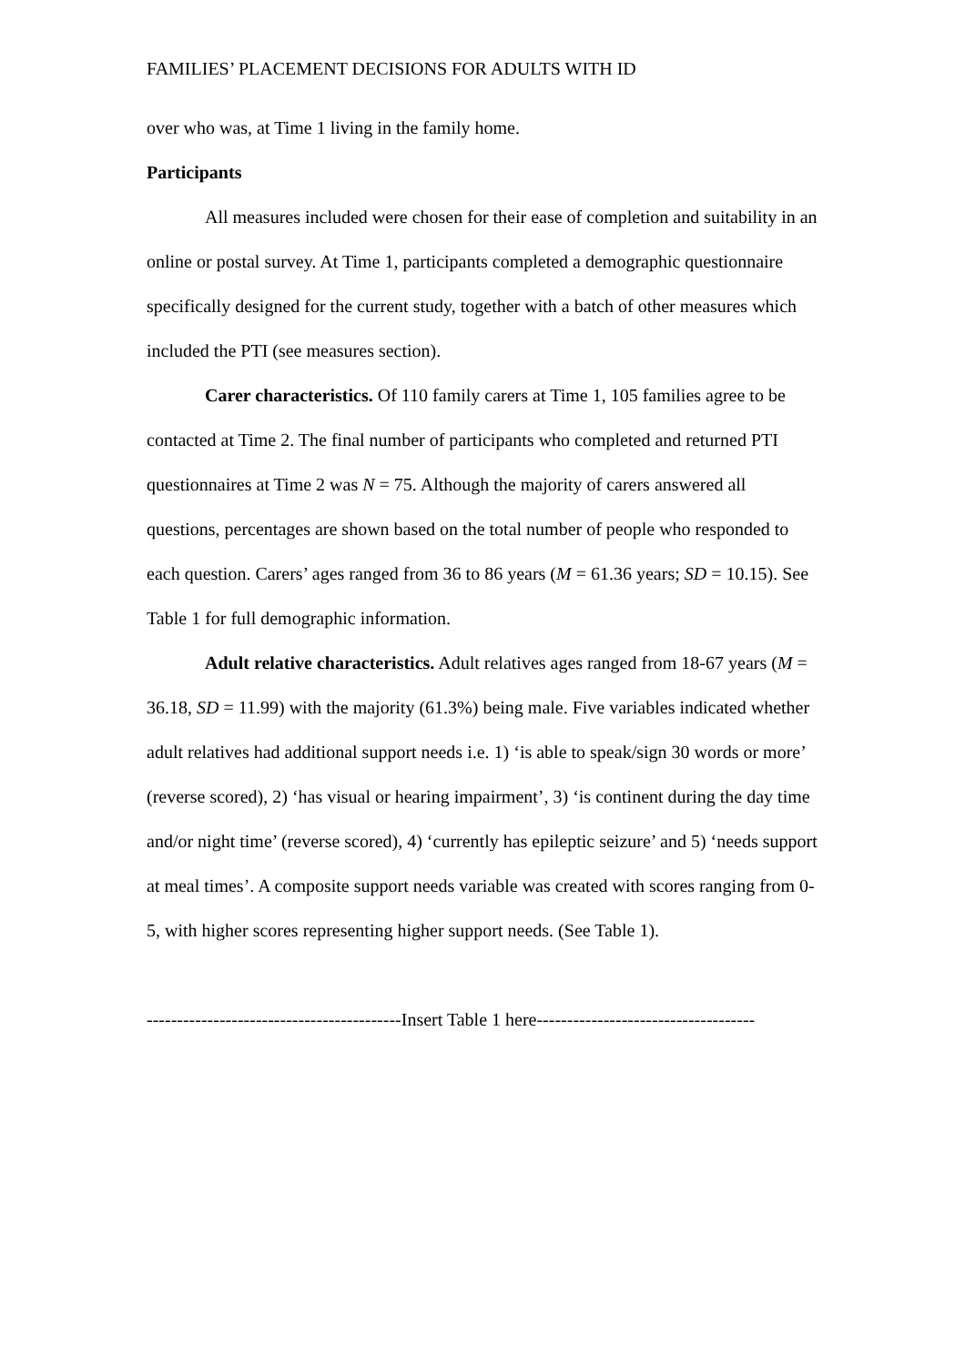FAMILIES’ PLACEMENT DECISIONS FOR ADULTS WITH ID
over who was, at Time 1 living in the family home.
Participants
All measures included were chosen for their ease of completion and suitability in an online or postal survey. At Time 1, participants completed a demographic questionnaire specifically designed for the current study, together with a batch of other measures which included the PTI (see measures section).
Carer characteristics. Of 110 family carers at Time 1, 105 families agree to be contacted at Time 2. The final number of participants who completed and returned PTI questionnaires at Time 2 was N = 75. Although the majority of carers answered all questions, percentages are shown based on the total number of people who responded to each question. Carers’ ages ranged from 36 to 86 years (M = 61.36 years; SD = 10.15). See Table 1 for full demographic information.
Adult relative characteristics. Adult relatives ages ranged from 18-67 years (M = 36.18, SD = 11.99) with the majority (61.3%) being male. Five variables indicated whether adult relatives had additional support needs i.e. 1) ‘is able to speak/sign 30 words or more’ (reverse scored), 2) ‘has visual or hearing impairment’, 3) ‘is continent during the day time and/or night time’ (reverse scored), 4) ‘currently has epileptic seizure’ and 5) ‘needs support at meal times’. A composite support needs variable was created with scores ranging from 0-5, with higher scores representing higher support needs. (See Table 1).
------------------------------------------Insert Table 1 here------------------------------------